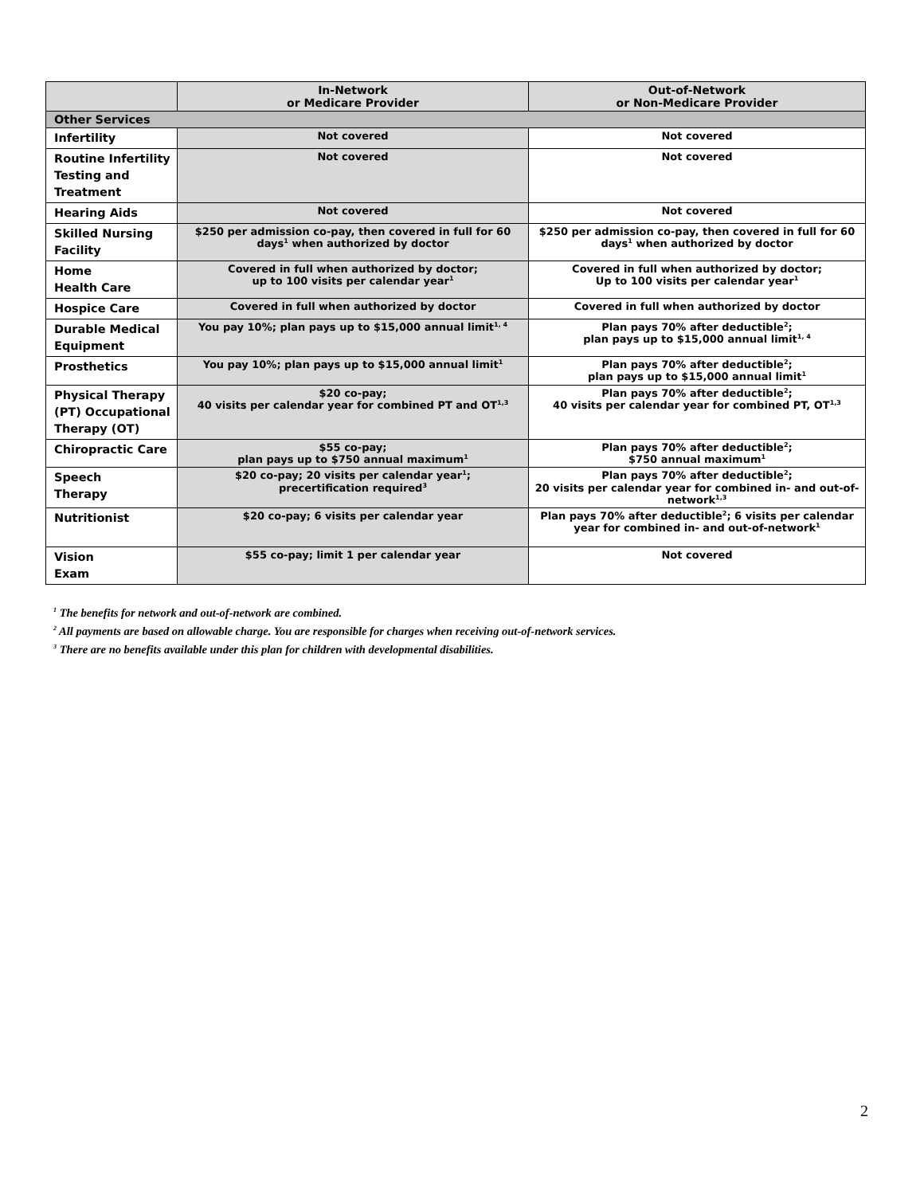| | In-Network or Medicare Provider | Out-of-Network or Non-Medicare Provider |
| --- | --- | --- |
| Other Services | | |
| Infertility | Not covered | Not covered |
| Routine Infertility Testing and Treatment | Not covered | Not covered |
| Hearing Aids | Not covered | Not covered |
| Skilled Nursing Facility | $250 per admission co-pay, then covered in full for 60 days<sup>1</sup> when authorized by doctor | $250 per admission co-pay, then covered in full for 60 days<sup>1</sup> when authorized by doctor |
| Home Health Care | Covered in full when authorized by doctor; up to 100 visits per calendar year<sup>1</sup> | Covered in full when authorized by doctor; Up to 100 visits per calendar year<sup>1</sup> |
| Hospice Care | Covered in full when authorized by doctor | Covered in full when authorized by doctor |
| Durable Medical Equipment | You pay 10%; plan pays up to $15,000 annual limit<sup>1, 4</sup> | Plan pays 70% after deductible<sup>2</sup>; plan pays up to $15,000 annual limit<sup>1, 4</sup> |
| Prosthetics | You pay 10%; plan pays up to $15,000 annual limit<sup>1</sup> | Plan pays 70% after deductible<sup>2</sup>; plan pays up to $15,000 annual limit<sup>1</sup> |
| Physical Therapy (PT) Occupational Therapy (OT) | $20 co-pay; 40 visits per calendar year for combined PT and OT<sup>1,3</sup> | Plan pays 70% after deductible<sup>2</sup>; 40 visits per calendar year for combined PT, OT<sup>1,3</sup> |
| Chiropractic Care | $55 co-pay; plan pays up to $750 annual maximum<sup>1</sup> | Plan pays 70% after deductible<sup>2</sup>; $750 annual maximum<sup>1</sup> |
| Speech Therapy | $20 co-pay; 20 visits per calendar year<sup>1</sup>; precertification required<sup>3</sup> | Plan pays 70% after deductible<sup>2</sup>; 20 visits per calendar year for combined in- and out-of-network<sup>1,3</sup> |
| Nutritionist | $20 co-pay; 6 visits per calendar year | Plan pays 70% after deductible<sup>2</sup>; 6 visits per calendar year for combined in- and out-of-network<sup>1</sup> |
| Vision Exam | $55 co-pay; limit 1 per calendar year | Not covered |
<sup>1</sup> The benefits for network and out-of-network are combined.
<sup>2</sup> All payments are based on allowable charge. You are responsible for charges when receiving out-of-network services.
<sup>3</sup> There are no benefits available under this plan for children with developmental disabilities.
2